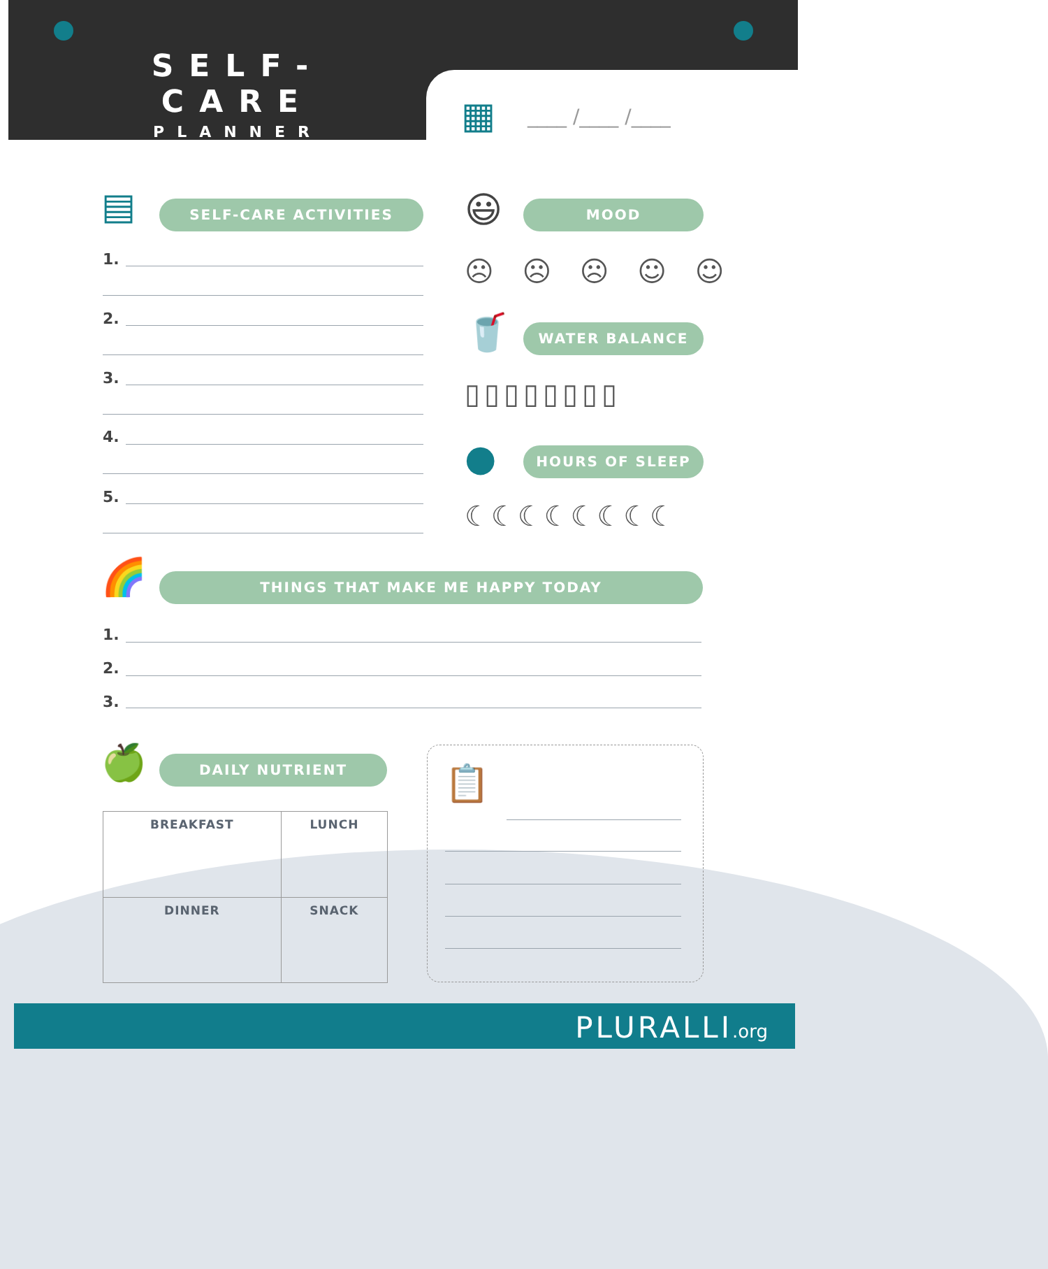SELF-CARE
PLANNER
▦ ____ /____ /____
▤ SELF-CARE ACTIVITIES 😃 MOOD
1.
2.
3.
4.
5.
☹ ☹ ☹ ☺ ☺
🥤 WATER BALANCE
▯▯▯▯▯▯▯▯
● HOURS OF SLEEP
☾☾☾☾☾☾☾☾
🌈 THINGS THAT MAKE ME HAPPY TODAY
1.
2.
3.
🍏 DAILY NUTRIENT
| BREAKFAST | LUNCH |
| DINNER | SNACK |
📋
PLURALLI.org